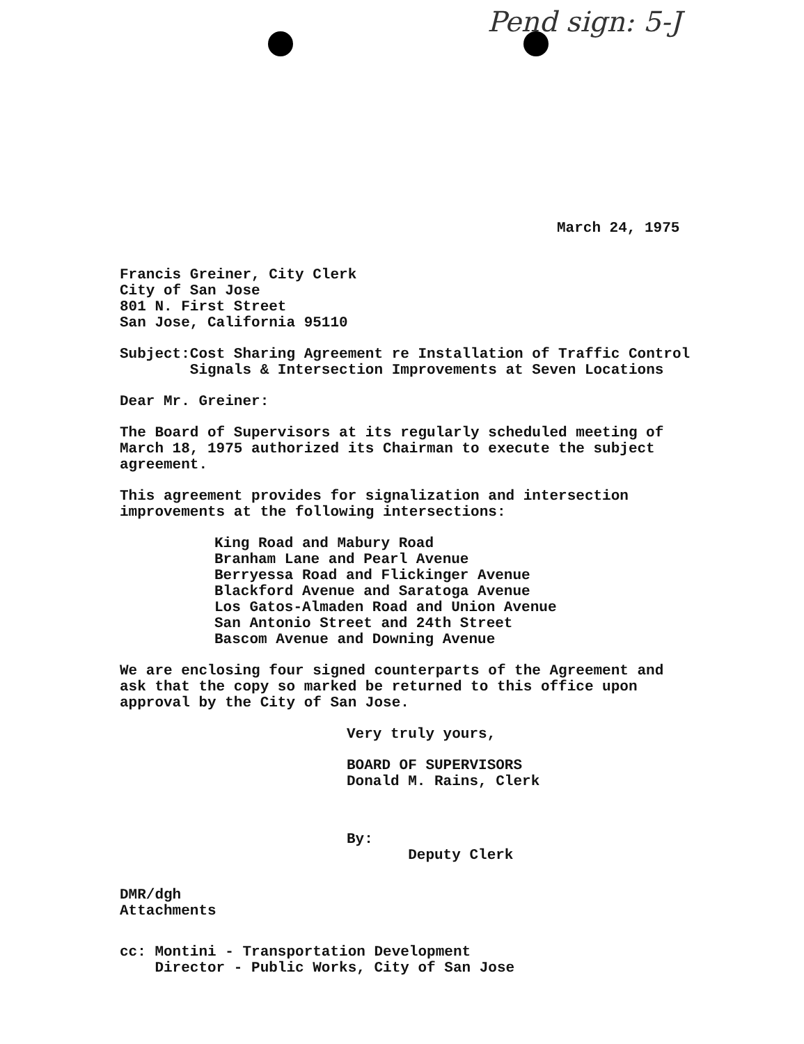Pend sign: 5-J
March 24, 1975
Francis Greiner, City Clerk
City of San Jose
801 N. First Street
San Jose, California 95110
Subject: Cost Sharing Agreement re Installation of Traffic Control Signals & Intersection Improvements at Seven Locations
Dear Mr. Greiner:
The Board of Supervisors at its regularly scheduled meeting of March 18, 1975 authorized its Chairman to execute the subject agreement.
This agreement provides for signalization and intersection improvements at the following intersections:
King Road and Mabury Road
Branham Lane and Pearl Avenue
Berryessa Road and Flickinger Avenue
Blackford Avenue and Saratoga Avenue
Los Gatos-Almaden Road and Union Avenue
San Antonio Street and 24th Street
Bascom Avenue and Downing Avenue
We are enclosing four signed counterparts of the Agreement and ask that the copy so marked be returned to this office upon approval by the City of San Jose.
Very truly yours,
BOARD OF SUPERVISORS
Donald M. Rains, Clerk
By:
Deputy Clerk
DMR/dgh
Attachments
cc: Montini - Transportation Development
Director - Public Works, City of San Jose